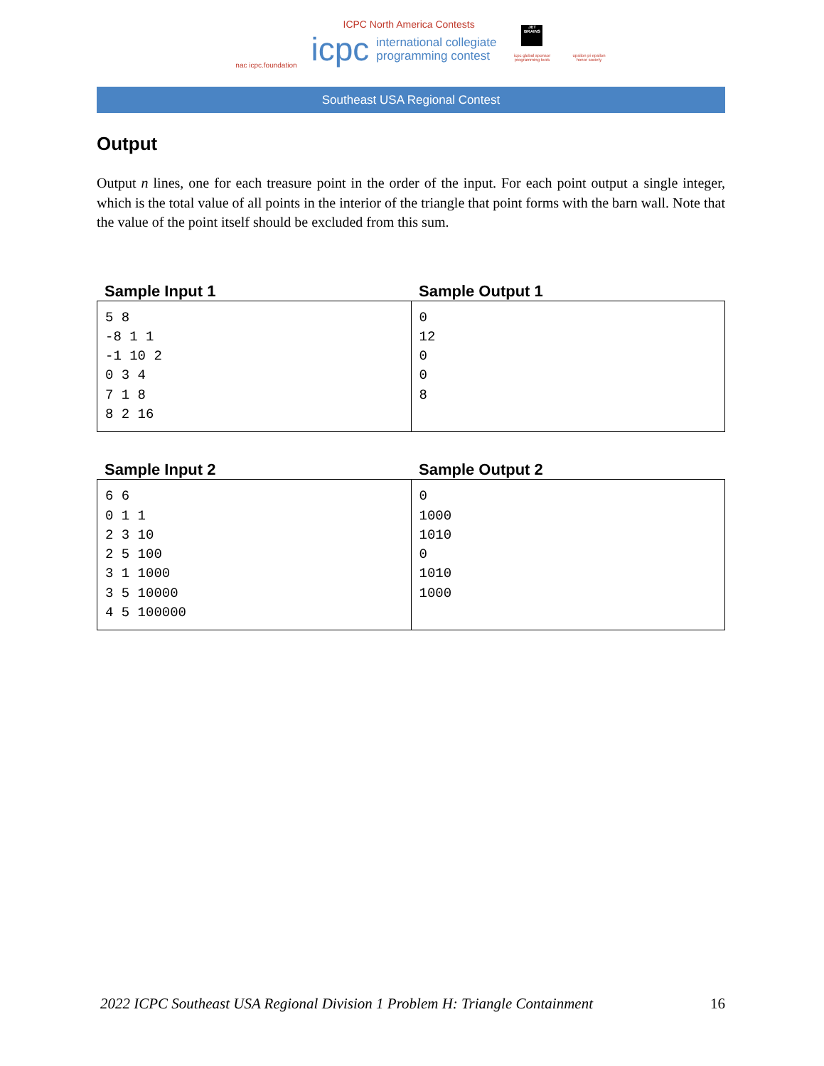nac icpc.foundation
ICPC North America Contests
icpc international collegiate
programming contest
JET BRAINS
icpc global sponsor programming tools
upsilon pi epsilon honor society
Southeast USA Regional Contest
Output
Output n lines, one for each treasure point in the order of the input. For each point output a single integer, which is the total value of all points in the interior of the triangle that point forms with the barn wall. Note that the value of the point itself should be excluded from this sum.
Sample Input 1 Sample Output 1
| 5 8 -8 1 1 -1 10 2 0 3 4 7 1 8 8 2 16 | 0 12 0 0 8 |
Sample Input 2 Sample Output 2
| 6 6 0 1 1 2 3 10 2 5 100 3 1 1000 3 5 10000 4 5 100000 | 0 1000 1010 0 1010 1000 |
2022 ICPC Southeast USA Regional Division 1 Problem H: Triangle Containment 16